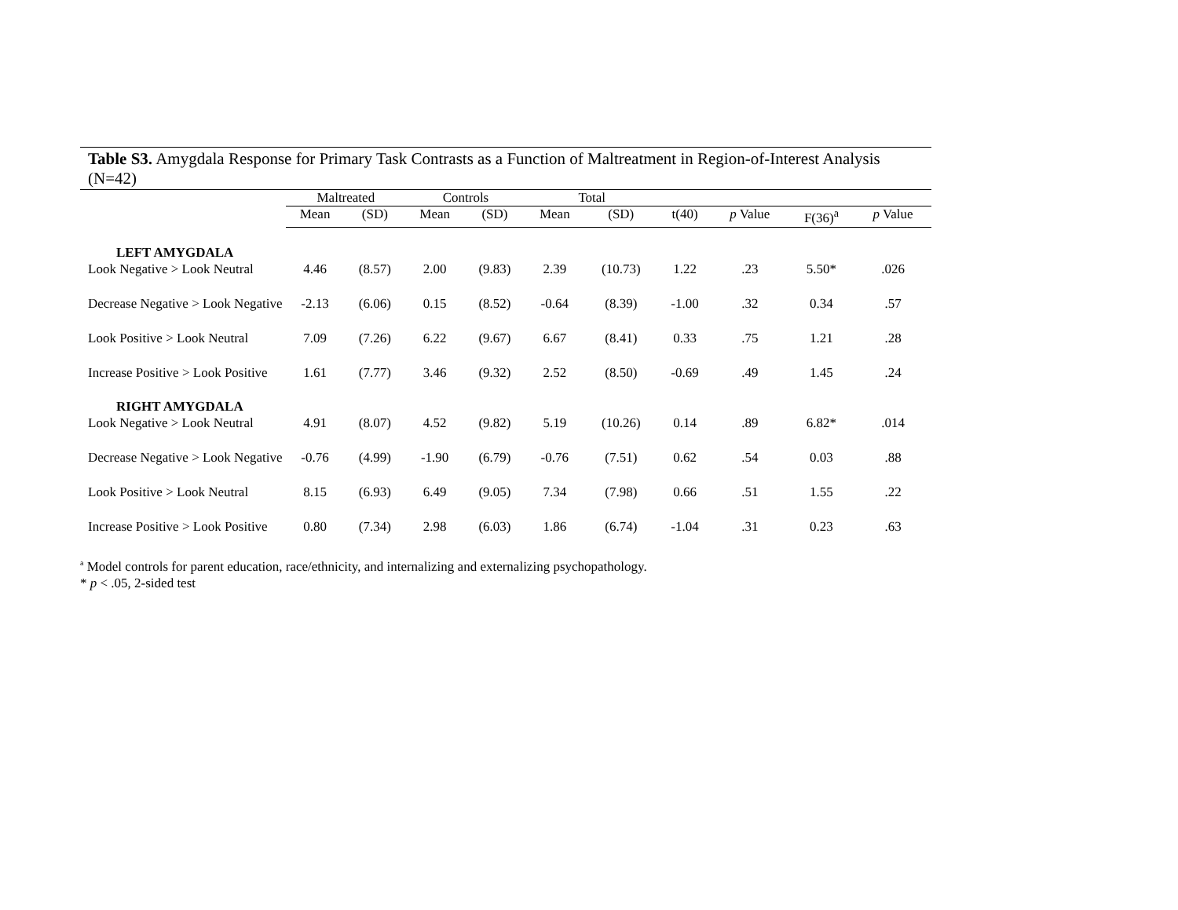Table S3. Amygdala Response for Primary Task Contrasts as a Function of Maltreatment in Region-of-Interest Analysis (N=42)
| | Maltreated | | Controls | | Total | | | | | |
| --- | --- | --- | --- | --- | --- | --- | --- | --- | --- | --- |
| | Mean | (SD) | Mean | (SD) | Mean | (SD) | t(40) | p Value | F(36)<sup>a</sup> | p Value |
| LEFT AMYGDALA | | | | | | | | | | |
| Look Negative > Look Neutral | 4.46 | (8.57) | 2.00 | (9.83) | 2.39 | (10.73) | 1.22 | .23 | 5.50* | .026 |
| Decrease Negative > Look Negative | -2.13 | (6.06) | 0.15 | (8.52) | -0.64 | (8.39) | -1.00 | .32 | 0.34 | .57 |
| Look Positive > Look Neutral | 7.09 | (7.26) | 6.22 | (9.67) | 6.67 | (8.41) | 0.33 | .75 | 1.21 | .28 |
| Increase Positive > Look Positive | 1.61 | (7.77) | 3.46 | (9.32) | 2.52 | (8.50) | -0.69 | .49 | 1.45 | .24 |
| RIGHT AMYGDALA | | | | | | | | | | |
| Look Negative > Look Neutral | 4.91 | (8.07) | 4.52 | (9.82) | 5.19 | (10.26) | 0.14 | .89 | 6.82* | .014 |
| Decrease Negative > Look Negative | -0.76 | (4.99) | -1.90 | (6.79) | -0.76 | (7.51) | 0.62 | .54 | 0.03 | .88 |
| Look Positive > Look Neutral | 8.15 | (6.93) | 6.49 | (9.05) | 7.34 | (7.98) | 0.66 | .51 | 1.55 | .22 |
| Increase Positive > Look Positive | 0.80 | (7.34) | 2.98 | (6.03) | 1.86 | (6.74) | -1.04 | .31 | 0.23 | .63 |
<sup>a</sup> Model controls for parent education, race/ethnicity, and internalizing and externalizing psychopathology.
* p < .05, 2-sided test